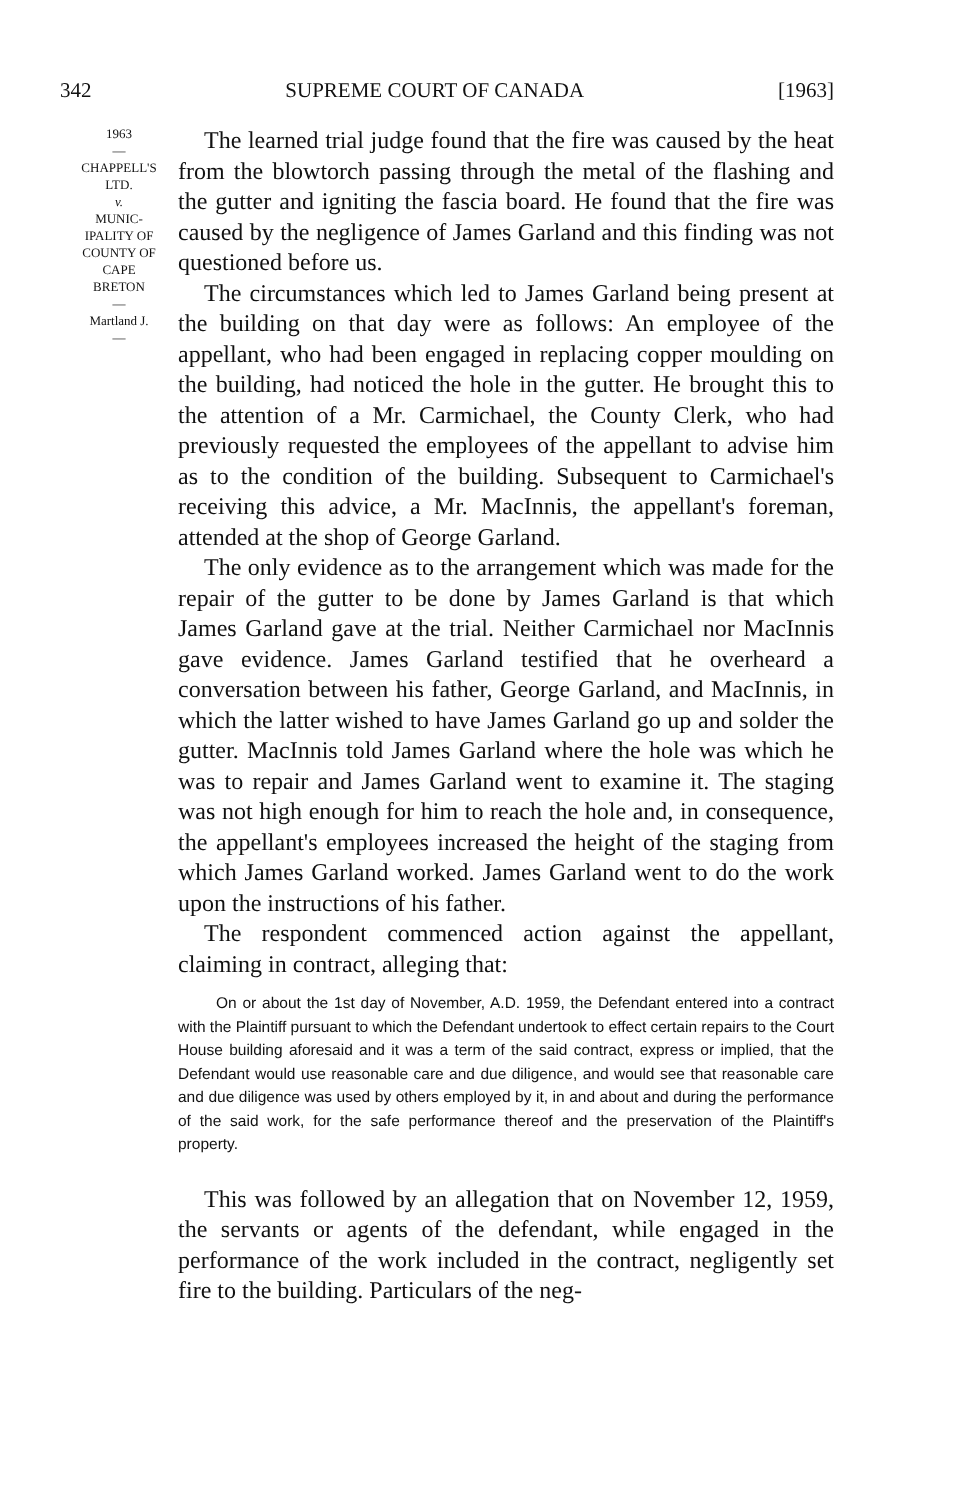342 SUPREME COURT OF CANADA [1963]
1963
—
CHAPPELL'S
LTD.
v.
MUNIC-
IPALITY OF
COUNTY OF
CAPE
BRETON
—
Martland J.
—
The learned trial judge found that the fire was caused by the heat from the blowtorch passing through the metal of the flashing and the gutter and igniting the fascia board. He found that the fire was caused by the negligence of James Garland and this finding was not questioned before us.
The circumstances which led to James Garland being present at the building on that day were as follows: An employee of the appellant, who had been engaged in replacing copper moulding on the building, had noticed the hole in the gutter. He brought this to the attention of a Mr. Carmichael, the County Clerk, who had previously requested the employees of the appellant to advise him as to the condition of the building. Subsequent to Carmichael's receiving this advice, a Mr. MacInnis, the appellant's foreman, attended at the shop of George Garland.
The only evidence as to the arrangement which was made for the repair of the gutter to be done by James Garland is that which James Garland gave at the trial. Neither Carmichael nor MacInnis gave evidence. James Garland testified that he overheard a conversation between his father, George Garland, and MacInnis, in which the latter wished to have James Garland go up and solder the gutter. MacInnis told James Garland where the hole was which he was to repair and James Garland went to examine it. The staging was not high enough for him to reach the hole and, in consequence, the appellant's employees increased the height of the staging from which James Garland worked. James Garland went to do the work upon the instructions of his father.
The respondent commenced action against the appellant, claiming in contract, alleging that:
On or about the 1st day of November, A.D. 1959, the Defendant entered into a contract with the Plaintiff pursuant to which the Defendant undertook to effect certain repairs to the Court House building aforesaid and it was a term of the said contract, express or implied, that the Defendant would use reasonable care and due diligence, and would see that reasonable care and due diligence was used by others employed by it, in and about and during the performance of the said work, for the safe performance thereof and the preservation of the Plaintiff's property.
This was followed by an allegation that on November 12, 1959, the servants or agents of the defendant, while engaged in the performance of the work included in the contract, negligently set fire to the building. Particulars of the neg-